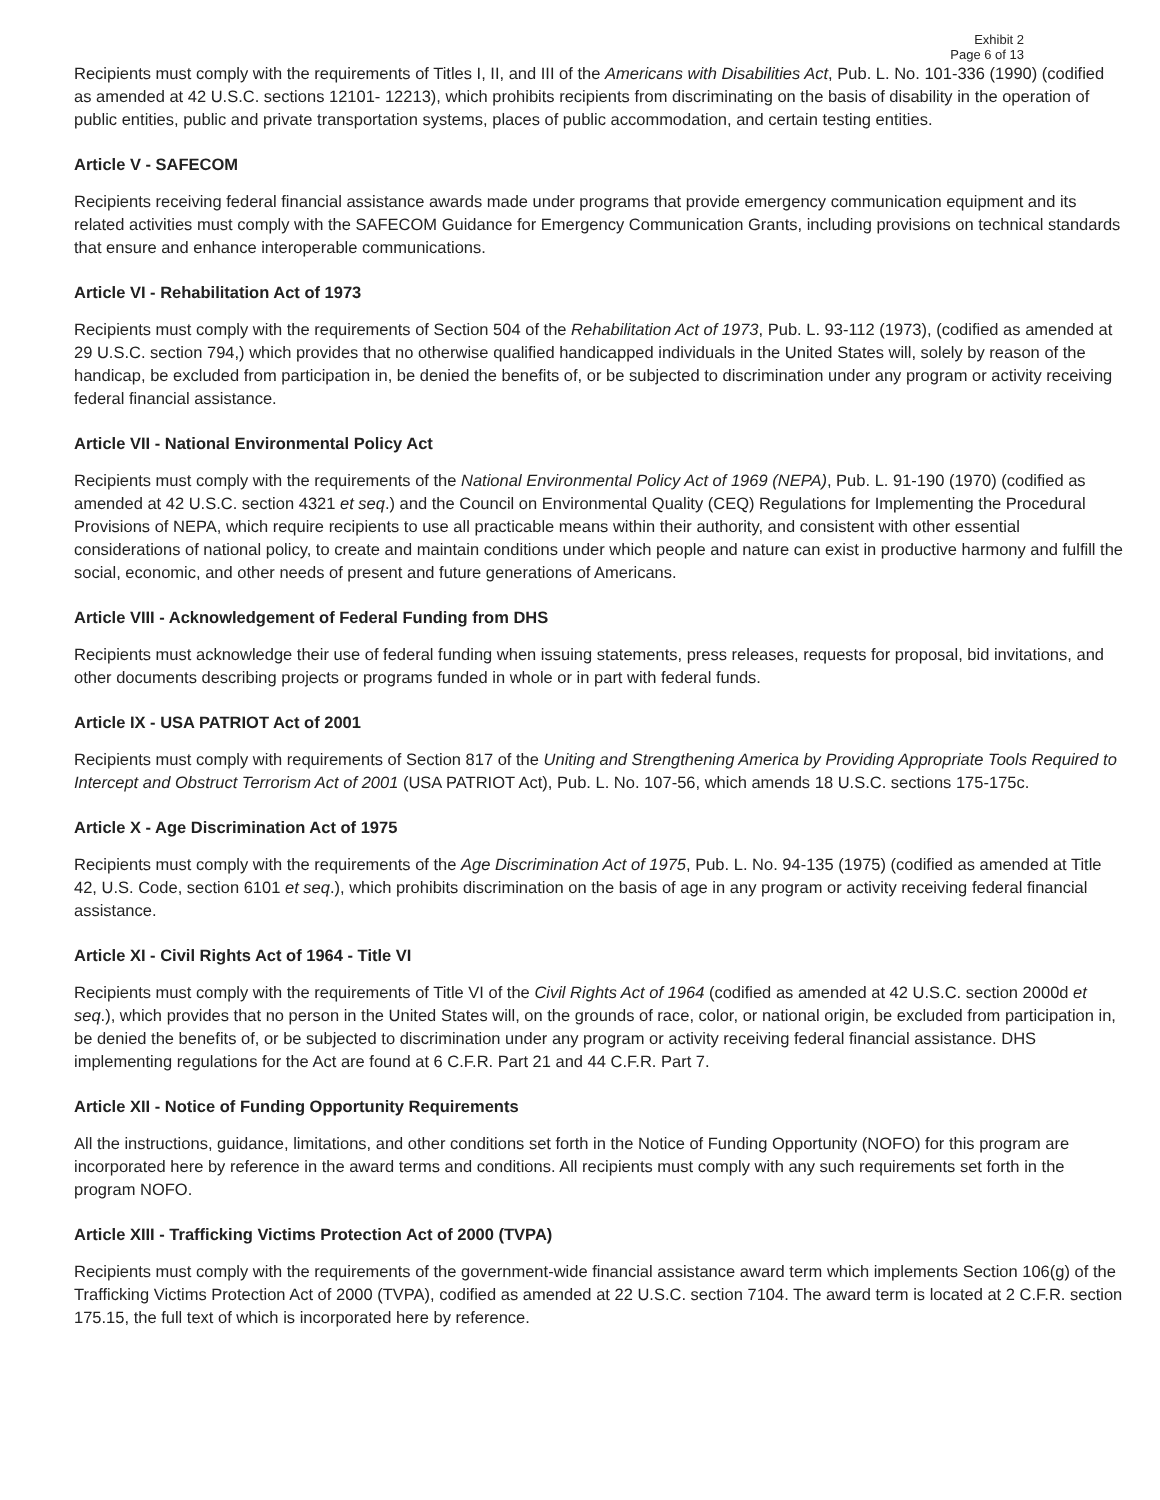Exhibit 2
Page 6 of 13
Recipients must comply with the requirements of Titles I, II, and III of the Americans with Disabilities Act, Pub. L. No. 101-336 (1990) (codified as amended at 42 U.S.C. sections 12101- 12213), which prohibits recipients from discriminating on the basis of disability in the operation of public entities, public and private transportation systems, places of public accommodation, and certain testing entities.
Article V - SAFECOM
Recipients receiving federal financial assistance awards made under programs that provide emergency communication equipment and its related activities must comply with the SAFECOM Guidance for Emergency Communication Grants, including provisions on technical standards that ensure and enhance interoperable communications.
Article VI - Rehabilitation Act of 1973
Recipients must comply with the requirements of Section 504 of the Rehabilitation Act of 1973, Pub. L. 93-112 (1973), (codified as amended at 29 U.S.C. section 794,) which provides that no otherwise qualified handicapped individuals in the United States will, solely by reason of the handicap, be excluded from participation in, be denied the benefits of, or be subjected to discrimination under any program or activity receiving federal financial assistance.
Article VII - National Environmental Policy Act
Recipients must comply with the requirements of the National Environmental Policy Act of 1969 (NEPA), Pub. L. 91-190 (1970) (codified as amended at 42 U.S.C. section 4321 et seq.) and the Council on Environmental Quality (CEQ) Regulations for Implementing the Procedural Provisions of NEPA, which require recipients to use all practicable means within their authority, and consistent with other essential considerations of national policy, to create and maintain conditions under which people and nature can exist in productive harmony and fulfill the social, economic, and other needs of present and future generations of Americans.
Article VIII - Acknowledgement of Federal Funding from DHS
Recipients must acknowledge their use of federal funding when issuing statements, press releases, requests for proposal, bid invitations, and other documents describing projects or programs funded in whole or in part with federal funds.
Article IX - USA PATRIOT Act of 2001
Recipients must comply with requirements of Section 817 of the Uniting and Strengthening America by Providing Appropriate Tools Required to Intercept and Obstruct Terrorism Act of 2001 (USA PATRIOT Act), Pub. L. No. 107-56, which amends 18 U.S.C. sections 175-175c.
Article X - Age Discrimination Act of 1975
Recipients must comply with the requirements of the Age Discrimination Act of 1975, Pub. L. No. 94-135 (1975) (codified as amended at Title 42, U.S. Code, section 6101 et seq.), which prohibits discrimination on the basis of age in any program or activity receiving federal financial assistance.
Article XI - Civil Rights Act of 1964 - Title VI
Recipients must comply with the requirements of Title VI of the Civil Rights Act of 1964 (codified as amended at 42 U.S.C. section 2000d et seq.), which provides that no person in the United States will, on the grounds of race, color, or national origin, be excluded from participation in, be denied the benefits of, or be subjected to discrimination under any program or activity receiving federal financial assistance. DHS implementing regulations for the Act are found at 6 C.F.R. Part 21 and 44 C.F.R. Part 7.
Article XII - Notice of Funding Opportunity Requirements
All the instructions, guidance, limitations, and other conditions set forth in the Notice of Funding Opportunity (NOFO) for this program are incorporated here by reference in the award terms and conditions. All recipients must comply with any such requirements set forth in the program NOFO.
Article XIII - Trafficking Victims Protection Act of 2000 (TVPA)
Recipients must comply with the requirements of the government-wide financial assistance award term which implements Section 106(g) of the Trafficking Victims Protection Act of 2000 (TVPA), codified as amended at 22 U.S.C. section 7104. The award term is located at 2 C.F.R. section 175.15, the full text of which is incorporated here by reference.